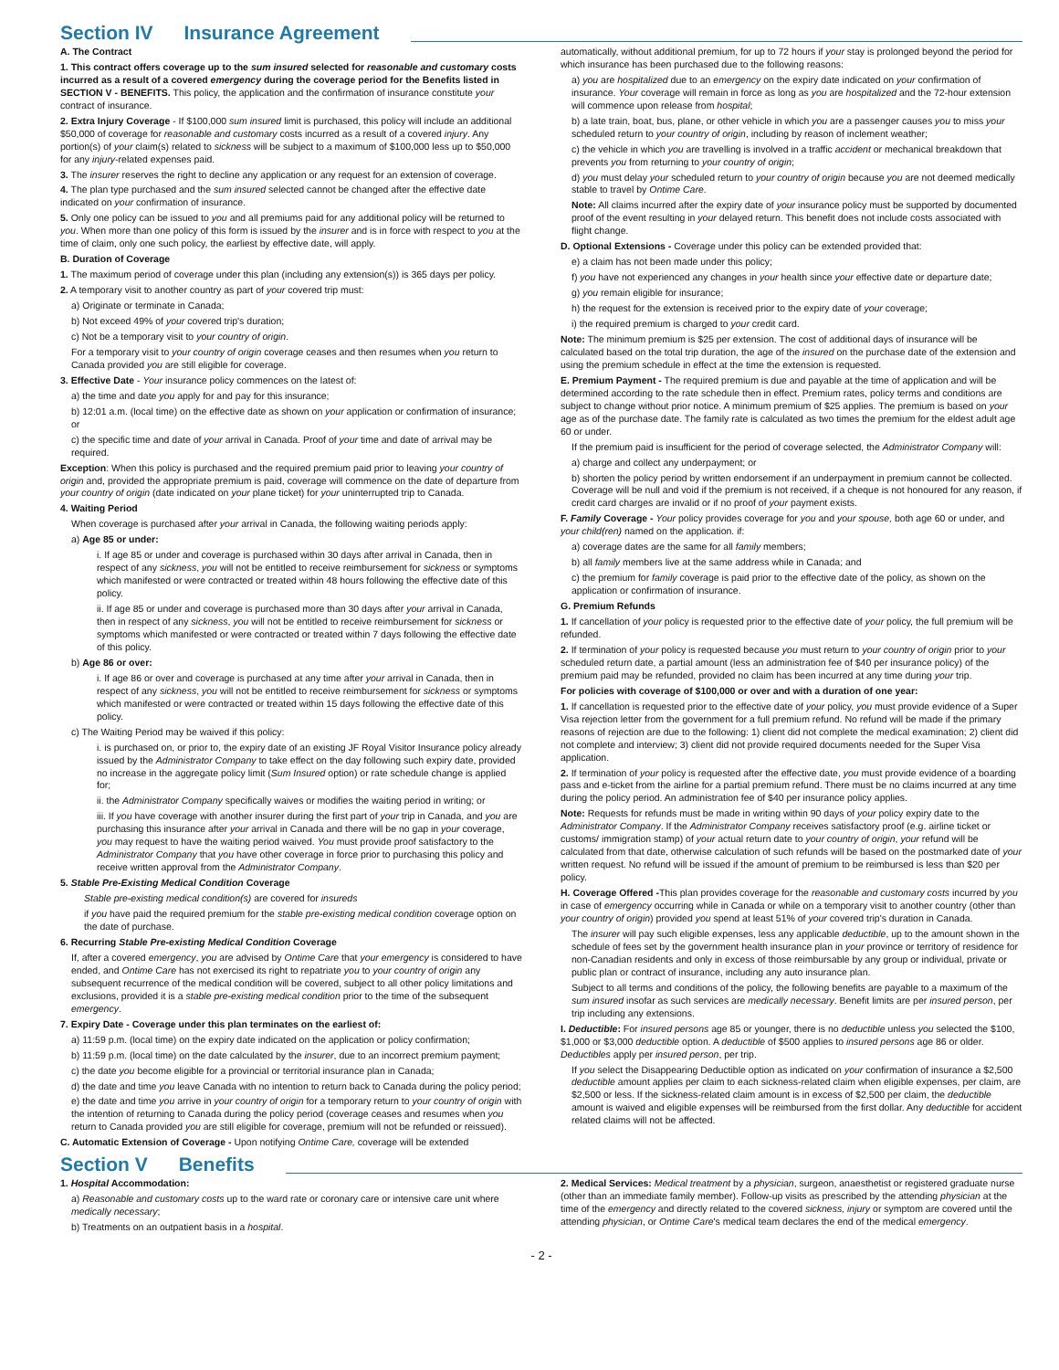Section IV Insurance Agreement
A. The Contract
1. This contract offers coverage up to the sum insured selected for reasonable and customary costs incurred as a result of a covered emergency during the coverage period for the Benefits listed in SECTION V - BENEFITS. This policy, the application and the confirmation of insurance constitute your contract of insurance.
2. Extra Injury Coverage - If $100,000 sum insured limit is purchased, this policy will include an additional $50,000 of coverage for reasonable and customary costs incurred as a result of a covered injury. Any portion(s) of your claim(s) related to sickness will be subject to a maximum of $100,000 less up to $50,000 for any injury-related expenses paid.
3. The insurer reserves the right to decline any application or any request for an extension of coverage.
4. The plan type purchased and the sum insured selected cannot be changed after the effective date indicated on your confirmation of insurance.
5. Only one policy can be issued to you and all premiums paid for any additional policy will be returned to you. When more than one policy of this form is issued by the insurer and is in force with respect to you at the time of claim, only one such policy, the earliest by effective date, will apply.
B. Duration of Coverage
1. The maximum period of coverage under this plan (including any extension(s)) is 365 days per policy.
2. A temporary visit to another country as part of your covered trip must:
a) Originate or terminate in Canada;
b) Not exceed 49% of your covered trip's duration;
c) Not be a temporary visit to your country of origin.
For a temporary visit to your country of origin coverage ceases and then resumes when you return to Canada provided you are still eligible for coverage.
3. Effective Date - Your insurance policy commences on the latest of:
a) the time and date you apply for and pay for this insurance;
b) 12:01 a.m. (local time) on the effective date as shown on your application or confirmation of insurance; or
c) the specific time and date of your arrival in Canada. Proof of your time and date of arrival may be required.
Exception: When this policy is purchased and the required premium paid prior to leaving your country of origin and, provided the appropriate premium is paid, coverage will commence on the date of departure from your country of origin (date indicated on your plane ticket) for your uninterrupted trip to Canada.
4. Waiting Period
When coverage is purchased after your arrival in Canada, the following waiting periods apply:
a) Age 85 or under:
i. If age 85 or under and coverage is purchased within 30 days after arrival in Canada, then in respect of any sickness, you will not be entitled to receive reimbursement for sickness or symptoms which manifested or were contracted or treated within 48 hours following the effective date of this policy.
ii. If age 85 or under and coverage is purchased more than 30 days after your arrival in Canada, then in respect of any sickness, you will not be entitled to receive reimbursement for sickness or symptoms which manifested or were contracted or treated within 7 days following the effective date of this policy.
b) Age 86 or over:
i. If age 86 or over and coverage is purchased at any time after your arrival in Canada, then in respect of any sickness, you will not be entitled to receive reimbursement for sickness or symptoms which manifested or were contracted or treated within 15 days following the effective date of this policy.
c) The Waiting Period may be waived if this policy:
i. is purchased on, or prior to, the expiry date of an existing JF Royal Visitor Insurance policy already issued by the Administrator Company to take effect on the day following such expiry date, provided no increase in the aggregate policy limit (Sum Insured option) or rate schedule change is applied for;
ii. the Administrator Company specifically waives or modifies the waiting period in writing; or
iii. If you have coverage with another insurer during the first part of your trip in Canada, and you are purchasing this insurance after your arrival in Canada and there will be no gap in your coverage, you may request to have the waiting period waived. You must provide proof satisfactory to the Administrator Company that you have other coverage in force prior to purchasing this policy and receive written approval from the Administrator Company.
5. Stable Pre-Existing Medical Condition Coverage
Stable pre-existing medical condition(s) are covered for insureds
if you have paid the required premium for the stable pre-existing medical condition coverage option on the date of purchase.
6. Recurring Stable Pre-existing Medical Condition Coverage
If, after a covered emergency, you are advised by Ontime Care that your emergency is considered to have ended, and Ontime Care has not exercised its right to repatriate you to your country of origin any subsequent recurrence of the medical condition will be covered, subject to all other policy limitations and exclusions, provided it is a stable pre-existing medical condition prior to the time of the subsequent emergency.
7. Expiry Date - Coverage under this plan terminates on the earliest of:
a) 11:59 p.m. (local time) on the expiry date indicated on the application or policy confirmation;
b) 11:59 p.m. (local time) on the date calculated by the insurer, due to an incorrect premium payment;
c) the date you become eligible for a provincial or territorial insurance plan in Canada;
d) the date and time you leave Canada with no intention to return back to Canada during the policy period;
e) the date and time you arrive in your country of origin for a temporary return to your country of origin with the intention of returning to Canada during the policy period (coverage ceases and resumes when you return to Canada provided you are still eligible for coverage, premium will not be refunded or reissued).
C. Automatic Extension of Coverage - Upon notifying Ontime Care, coverage will be extended
automatically, without additional premium, for up to 72 hours if your stay is prolonged beyond the period for which insurance has been purchased due to the following reasons:
a) you are hospitalized due to an emergency on the expiry date indicated on your confirmation of insurance. Your coverage will remain in force as long as you are hospitalized and the 72-hour extension will commence upon release from hospital;
b) a late train, boat, bus, plane, or other vehicle in which you are a passenger causes you to miss your scheduled return to your country of origin, including by reason of inclement weather;
c) the vehicle in which you are travelling is involved in a traffic accident or mechanical breakdown that prevents you from returning to your country of origin;
d) you must delay your scheduled return to your country of origin because you are not deemed medically stable to travel by Ontime Care.
Note: All claims incurred after the expiry date of your insurance policy must be supported by documented proof of the event resulting in your delayed return. This benefit does not include costs associated with flight change.
D. Optional Extensions - Coverage under this policy can be extended provided that:
e) a claim has not been made under this policy;
f) you have not experienced any changes in your health since your effective date or departure date;
g) you remain eligible for insurance;
h) the request for the extension is received prior to the expiry date of your coverage;
i) the required premium is charged to your credit card.
Note: The minimum premium is $25 per extension. The cost of additional days of insurance will be calculated based on the total trip duration, the age of the insured on the purchase date of the extension and using the premium schedule in effect at the time the extension is requested.
E. Premium Payment - The required premium is due and payable at the time of application and will be determined according to the rate schedule then in effect. Premium rates, policy terms and conditions are subject to change without prior notice. A minimum premium of $25 applies. The premium is based on your age as of the purchase date. The family rate is calculated as two times the premium for the eldest adult age 60 or under.
If the premium paid is insufficient for the period of coverage selected, the Administrator Company will:
a) charge and collect any underpayment; or
b) shorten the policy period by written endorsement if an underpayment in premium cannot be collected. Coverage will be null and void if the premium is not received, if a cheque is not honoured for any reason, if credit card charges are invalid or if no proof of your payment exists.
F. Family Coverage - Your policy provides coverage for you and your spouse, both age 60 or under, and your child(ren) named on the application. if:
a) coverage dates are the same for all family members;
b) all family members live at the same address while in Canada; and
c) the premium for family coverage is paid prior to the effective date of the policy, as shown on the application or confirmation of insurance.
G. Premium Refunds
1. If cancellation of your policy is requested prior to the effective date of your policy, the full premium will be refunded.
2. If termination of your policy is requested because you must return to your country of origin prior to your scheduled return date, a partial amount (less an administration fee of $40 per insurance policy) of the premium paid may be refunded, provided no claim has been incurred at any time during your trip.
For policies with coverage of $100,000 or over and with a duration of one year:
1. If cancellation is requested prior to the effective date of your policy, you must provide evidence of a Super Visa rejection letter from the government for a full premium refund. No refund will be made if the primary reasons of rejection are due to the following: 1) client did not complete the medical examination; 2) client did not complete and interview; 3) client did not provide required documents needed for the Super Visa application.
2. If termination of your policy is requested after the effective date, you must provide evidence of a boarding pass and e-ticket from the airline for a partial premium refund. There must be no claims incurred at any time during the policy period. An administration fee of $40 per insurance policy applies.
Note: Requests for refunds must be made in writing within 90 days of your policy expiry date to the Administrator Company. If the Administrator Company receives satisfactory proof (e.g. airline ticket or customs/ immigration stamp) of your actual return date to your country of origin, your refund will be calculated from that date, otherwise calculation of such refunds will be based on the postmarked date of your written request. No refund will be issued if the amount of premium to be reimbursed is less than $20 per policy.
H. Coverage Offered -This plan provides coverage for the reasonable and customary costs incurred by you in case of emergency occurring while in Canada or while on a temporary visit to another country (other than your country of origin) provided you spend at least 51% of your covered trip's duration in Canada.
The insurer will pay such eligible expenses, less any applicable deductible, up to the amount shown in the schedule of fees set by the government health insurance plan in your province or territory of residence for non-Canadian residents and only in excess of those reimbursable by any group or individual, private or public plan or contract of insurance, including any auto insurance plan.
Subject to all terms and conditions of the policy, the following benefits are payable to a maximum of the sum insured insofar as such services are medically necessary. Benefit limits are per insured person, per trip including any extensions.
I. Deductible: For insured persons age 85 or younger, there is no deductible unless you selected the $100, $1,000 or $3,000 deductible option. A deductible of $500 applies to insured persons age 86 or older. Deductibles apply per insured person, per trip.
If you select the Disappearing Deductible option as indicated on your confirmation of insurance a $2,500 deductible amount applies per claim to each sickness-related claim when eligible expenses, per claim, are $2,500 or less. If the sickness-related claim amount is in excess of $2,500 per claim, the deductible amount is waived and eligible expenses will be reimbursed from the first dollar. Any deductible for accident related claims will not be affected.
Section V Benefits
1. Hospital Accommodation:
a) Reasonable and customary costs up to the ward rate or coronary care or intensive care unit where medically necessary;
b) Treatments on an outpatient basis in a hospital.
2. Medical Services: Medical treatment by a physician, surgeon, anaesthetist or registered graduate nurse (other than an immediate family member). Follow-up visits as prescribed by the attending physician at the time of the emergency and directly related to the covered sickness, injury or symptom are covered until the attending physician, or Ontime Care's medical team declares the end of the medical emergency.
- 2 -